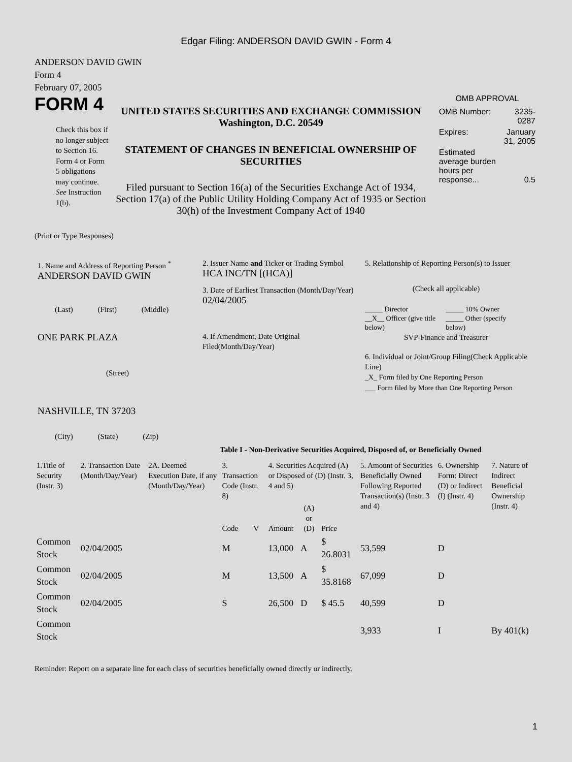Edgar Filing: ANDERSON DAVID GWIN - Form 4
ANDERSON DAVID GWIN
Form 4
February 07, 2005
FORM 4
Check this box if no longer subject to Section 16. Form 4 or Form 5 obligations may continue. See Instruction 1(b).
UNITED STATES SECURITIES AND EXCHANGE COMMISSION
Washington, D.C. 20549
STATEMENT OF CHANGES IN BENEFICIAL OWNERSHIP OF SECURITIES
Filed pursuant to Section 16(a) of the Securities Exchange Act of 1934, Section 17(a) of the Public Utility Holding Company Act of 1935 or Section 30(h) of the Investment Company Act of 1940
OMB APPROVAL
| OMB Number: | 3235-0287 |
| Expires: | January 31, 2005 |
| Estimated average burden hours per response... | 0.5 |
(Print or Type Responses)
1. Name and Address of Reporting Person <sup>*</sup>
ANDERSON DAVID GWIN
(Last) (First) (Middle)
ONE PARK PLAZA
(Street)
NASHVILLE, TN 37203
(City) (State) (Zip)
2. Issuer Name and Ticker or Trading Symbol
HCA INC/TN [(HCA)]
3. Date of Earliest Transaction (Month/Day/Year)
02/04/2005
4. If Amendment, Date Original Filed(Month/Day/Year)
5. Relationship of Reporting Person(s) to Issuer
(Check all applicable)
_____ Director
__X__ Officer (give title below)
_____ 10% Owner
_____ Other (specify below)
SVP-Finance and Treasurer
6. Individual or Joint/Group Filing(Check Applicable Line)
_X_ Form filed by One Reporting Person
___ Form filed by More than One Reporting Person
Table I - Non-Derivative Securities Acquired, Disposed of, or Beneficially Owned
| 1.Title of Security (Instr. 3) | 2. Transaction Date (Month/Day/Year) | 2A. Deemed Execution Date, if any (Month/Day/Year) | 3. Transaction Code (Instr. 8) | | 4. Securities Acquired (A) or Disposed of (D) (Instr. 3, 4 and 5) | | | 5. Amount of Securities Beneficially Owned Following Reported Transaction(s) (Instr. 3 and 4) | 6. Ownership Form: Direct (D) or Indirect (I) (Instr. 4) | 7. Nature of Indirect Beneficial Ownership (Instr. 4) |
| --- | --- | --- | --- | --- | --- | --- | --- | --- | --- | --- |
| | | | Code | V | Amount | (A) or (D) | Price | | | |
| Common Stock | 02/04/2005 | | M | | 13,000 | A | $ 26.8031 | 53,599 | D | |
| Common Stock | 02/04/2005 | | M | | 13,500 | A | $ 35.8168 | 67,099 | D | |
| Common Stock | 02/04/2005 | | S | | 26,500 | D | $ 45.5 | 40,599 | D | |
| Common Stock | | | | | | | | 3,933 | I | By 401(k) |
Reminder: Report on a separate line for each class of securities beneficially owned directly or indirectly.
1